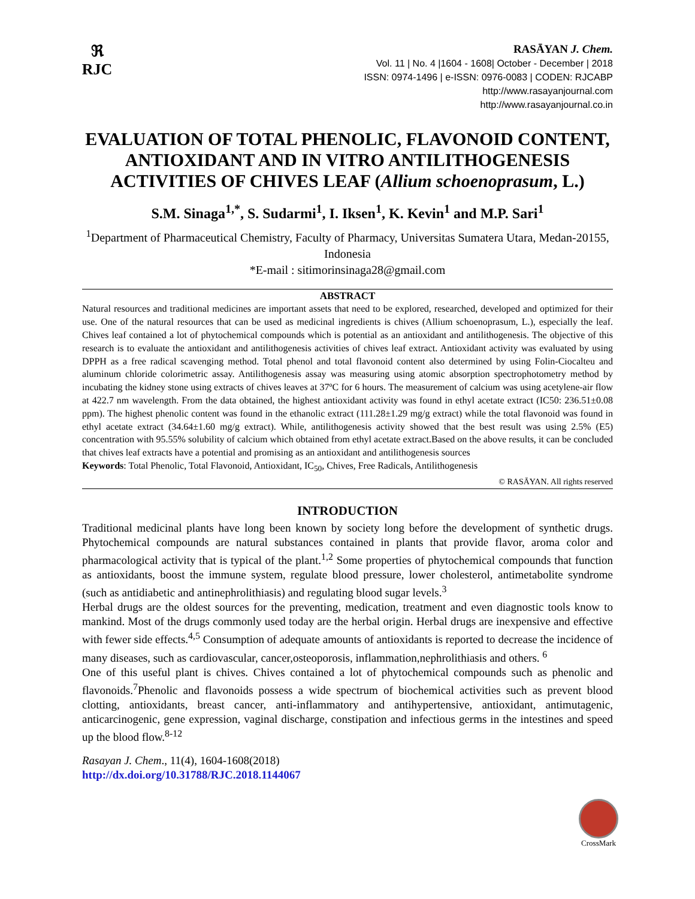ℜ
RJC
RASĀYAN J. Chem.
Vol. 11 | No. 4 |1604 - 1608| October - December | 2018
ISSN: 0974-1496 | e-ISSN: 0976-0083 | CODEN: RJCABP
http://www.rasayanjournal.com
http://www.rasayanjournal.co.in
EVALUATION OF TOTAL PHENOLIC, FLAVONOID CONTENT, ANTIOXIDANT AND IN VITRO ANTILITHOGENESIS ACTIVITIES OF CHIVES LEAF (Allium schoenoprasum, L.)
S.M. Sinaga<sup>1,*</sup>, S. Sudarmi<sup>1</sup>, I. Iksen<sup>1</sup>, K. Kevin<sup>1</sup> and M.P. Sari<sup>1</sup>
<sup>1</sup> Department of Pharmaceutical Chemistry, Faculty of Pharmacy, Universitas Sumatera Utara, Medan-20155, Indonesia
*E-mail : sitimorinsinaga28@gmail.com
ABSTRACT
Natural resources and traditional medicines are important assets that need to be explored, researched, developed and optimized for their use. One of the natural resources that can be used as medicinal ingredients is chives (Allium schoenoprasum, L.), especially the leaf. Chives leaf contained a lot of phytochemical compounds which is potential as an antioxidant and antilithogenesis. The objective of this research is to evaluate the antioxidant and antilithogenesis activities of chives leaf extract. Antioxidant activity was evaluated by using DPPH as a free radical scavenging method. Total phenol and total flavonoid content also determined by using Folin-Ciocalteu and aluminum chloride colorimetric assay. Antilithogenesis assay was measuring using atomic absorption spectrophotometry method by incubating the kidney stone using extracts of chives leaves at 37ºC for 6 hours. The measurement of calcium was using acetylene-air flow at 422.7 nm wavelength. From the data obtained, the highest antioxidant activity was found in ethyl acetate extract (IC50: 236.51±0.08 ppm). The highest phenolic content was found in the ethanolic extract (111.28±1.29 mg/g extract) while the total flavonoid was found in ethyl acetate extract (34.64±1.60 mg/g extract). While, antilithogenesis activity showed that the best result was using 2.5% (E5) concentration with 95.55% solubility of calcium which obtained from ethyl acetate extract.Based on the above results, it can be concluded that chives leaf extracts have a potential and promising as an antioxidant and antilithogenesis sources
Keywords: Total Phenolic, Total Flavonoid, Antioxidant, IC<sub>50</sub>, Chives, Free Radicals, Antilithogenesis
© RASĀYAN. All rights reserved
INTRODUCTION
Traditional medicinal plants have long been known by society long before the development of synthetic drugs. Phytochemical compounds are natural substances contained in plants that provide flavor, aroma color and pharmacological activity that is typical of the plant.<sup>1,2</sup> Some properties of phytochemical compounds that function as antioxidants, boost the immune system, regulate blood pressure, lower cholesterol, antimetabolite syndrome (such as antidiabetic and antinephrolithiasis) and regulating blood sugar levels.<sup>3</sup>
Herbal drugs are the oldest sources for the preventing, medication, treatment and even diagnostic tools know to mankind. Most of the drugs commonly used today are the herbal origin. Herbal drugs are inexpensive and effective with fewer side effects.<sup>4,5</sup> Consumption of adequate amounts of antioxidants is reported to decrease the incidence of many diseases, such as cardiovascular, cancer,osteoporosis, inflammation,nephrolithiasis and others. <sup>6</sup>
One of this useful plant is chives. Chives contained a lot of phytochemical compounds such as phenolic and flavonoids.<sup>7</sup>Phenolic and flavonoids possess a wide spectrum of biochemical activities such as prevent blood clotting, antioxidants, breast cancer, anti-inflammatory and antihypertensive, antioxidant, antimutagenic, anticarcinogenic, gene expression, vaginal discharge, constipation and infectious germs in the intestines and speed up the blood flow.<sup>8-12</sup>
Rasayan J. Chem., 11(4), 1604-1608(2018)
http://dx.doi.org/10.31788/RJC.2018.1144067
CrossMark